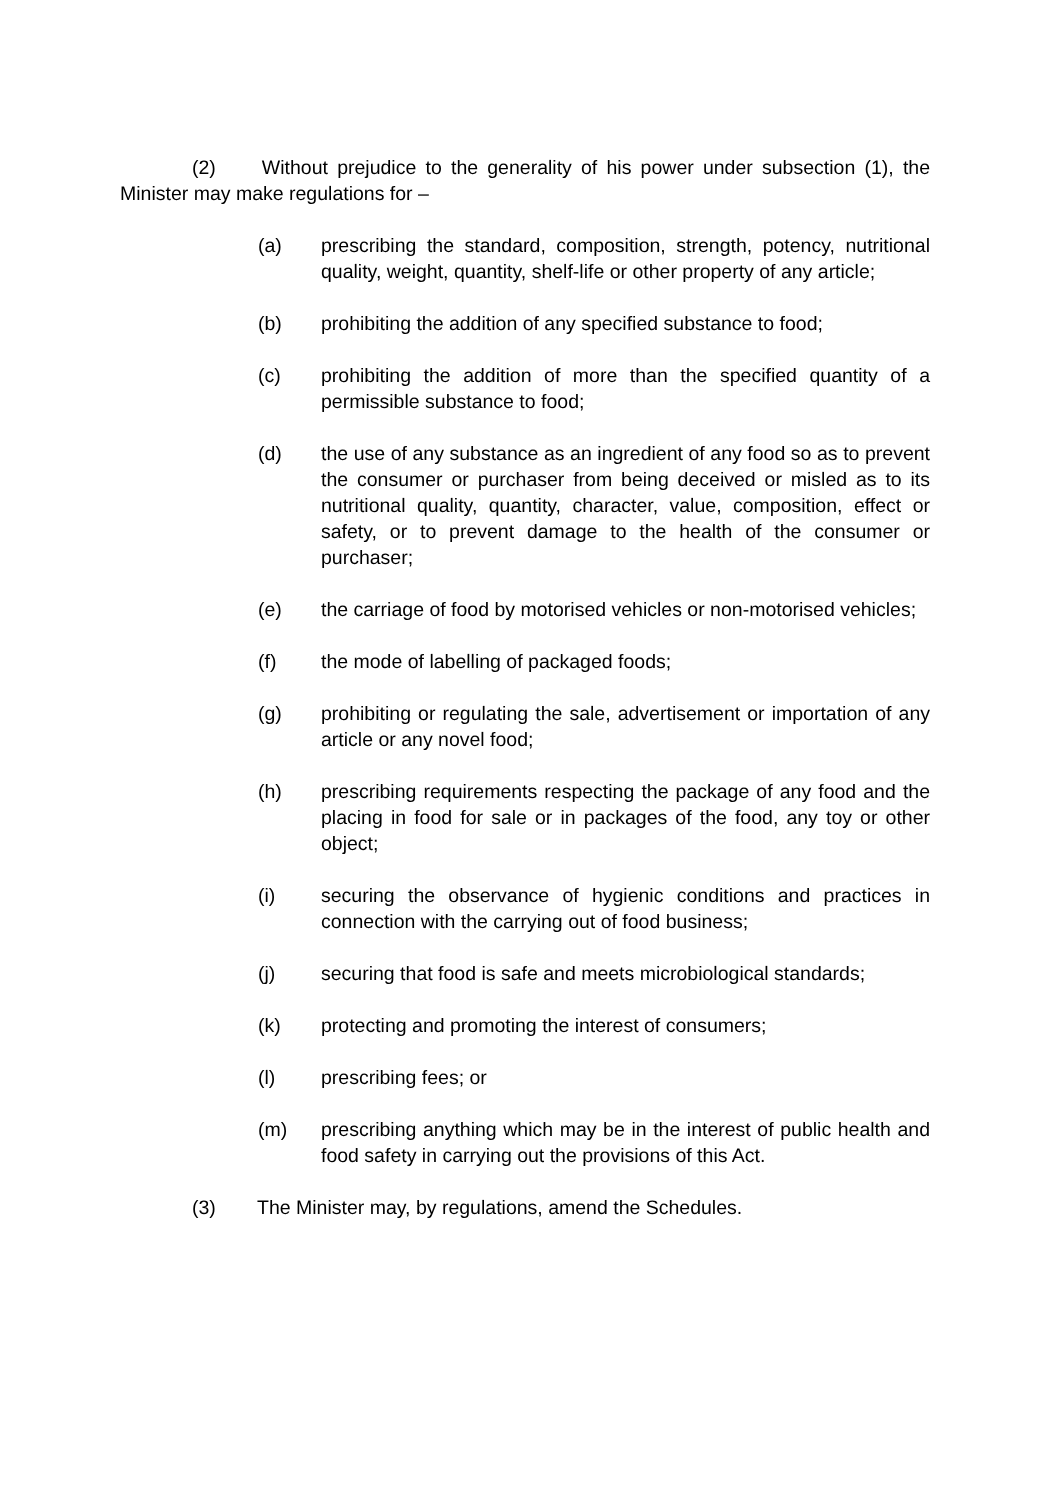(2) Without prejudice to the generality of his power under subsection (1), the Minister may make regulations for –
(a) prescribing the standard, composition, strength, potency, nutritional quality, weight, quantity, shelf-life or other property of any article;
(b) prohibiting the addition of any specified substance to food;
(c) prohibiting the addition of more than the specified quantity of a permissible substance to food;
(d) the use of any substance as an ingredient of any food so as to prevent the consumer or purchaser from being deceived or misled as to its nutritional quality, quantity, character, value, composition, effect or safety, or to prevent damage to the health of the consumer or purchaser;
(e) the carriage of food by motorised vehicles or non-motorised vehicles;
(f) the mode of labelling of packaged foods;
(g) prohibiting or regulating the sale, advertisement or importation of any article or any novel food;
(h) prescribing requirements respecting the package of any food and the placing in food for sale or in packages of the food, any toy or other object;
(i) securing the observance of hygienic conditions and practices in connection with the carrying out of food business;
(j) securing that food is safe and meets microbiological standards;
(k) protecting and promoting the interest of consumers;
(l) prescribing fees; or
(m) prescribing anything which may be in the interest of public health and food safety in carrying out the provisions of this Act.
(3) The Minister may, by regulations, amend the Schedules.